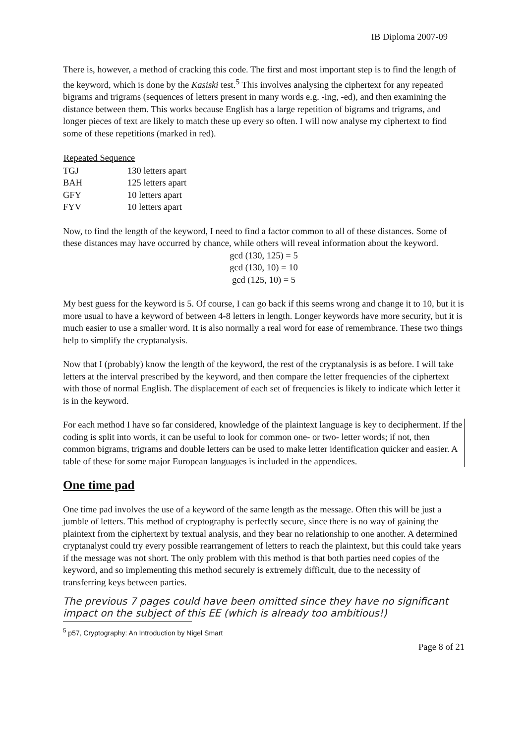IB Diploma 2007-09
There is, however, a method of cracking this code. The first and most important step is to find the length of the keyword, which is done by the Kasiski test.<sup>5</sup> This involves analysing the ciphertext for any repeated bigrams and trigrams (sequences of letters present in many words e.g. -ing, -ed), and then examining the distance between them. This works because English has a large repetition of bigrams and trigrams, and longer pieces of text are likely to match these up every so often. I will now analyse my ciphertext to find some of these repetitions (marked in red).
| Repeated Sequence | |
| --- | --- |
| TGJ | 130 letters apart |
| BAH | 125 letters apart |
| GFY | 10 letters apart |
| FYV | 10 letters apart |
Now, to find the length of the keyword, I need to find a factor common to all of these distances. Some of these distances may have occurred by chance, while others will reveal information about the keyword.
gcd (130, 125) = 5
gcd (130, 10) = 10
gcd (125, 10) = 5
My best guess for the keyword is 5. Of course, I can go back if this seems wrong and change it to 10, but it is more usual to have a keyword of between 4-8 letters in length. Longer keywords have more security, but it is much easier to use a smaller word. It is also normally a real word for ease of remembrance. These two things help to simplify the cryptanalysis.
Now that I (probably) know the length of the keyword, the rest of the cryptanalysis is as before. I will take letters at the interval prescribed by the keyword, and then compare the letter frequencies of the ciphertext with those of normal English. The displacement of each set of frequencies is likely to indicate which letter it is in the keyword.
For each method I have so far considered, knowledge of the plaintext language is key to decipherment. If the coding is split into words, it can be useful to look for common one- or two- letter words; if not, then common bigrams, trigrams and double letters can be used to make letter identification quicker and easier. A table of these for some major European languages is included in the appendices.
One time pad
One time pad involves the use of a keyword of the same length as the message. Often this will be just a jumble of letters. This method of cryptography is perfectly secure, since there is no way of gaining the plaintext from the ciphertext by textual analysis, and they bear no relationship to one another. A determined cryptanalyst could try every possible rearrangement of letters to reach the plaintext, but this could take years if the message was not short. The only problem with this method is that both parties need copies of the keyword, and so implementing this method securely is extremely difficult, due to the necessity of transferring keys between parties.
The previous 7 pages could have been omitted since they have no significant impact on the subject of this EE (which is already too ambitious!)
<sup>5</sup> p57, Cryptography: An Introduction by Nigel Smart
Page 8 of 21